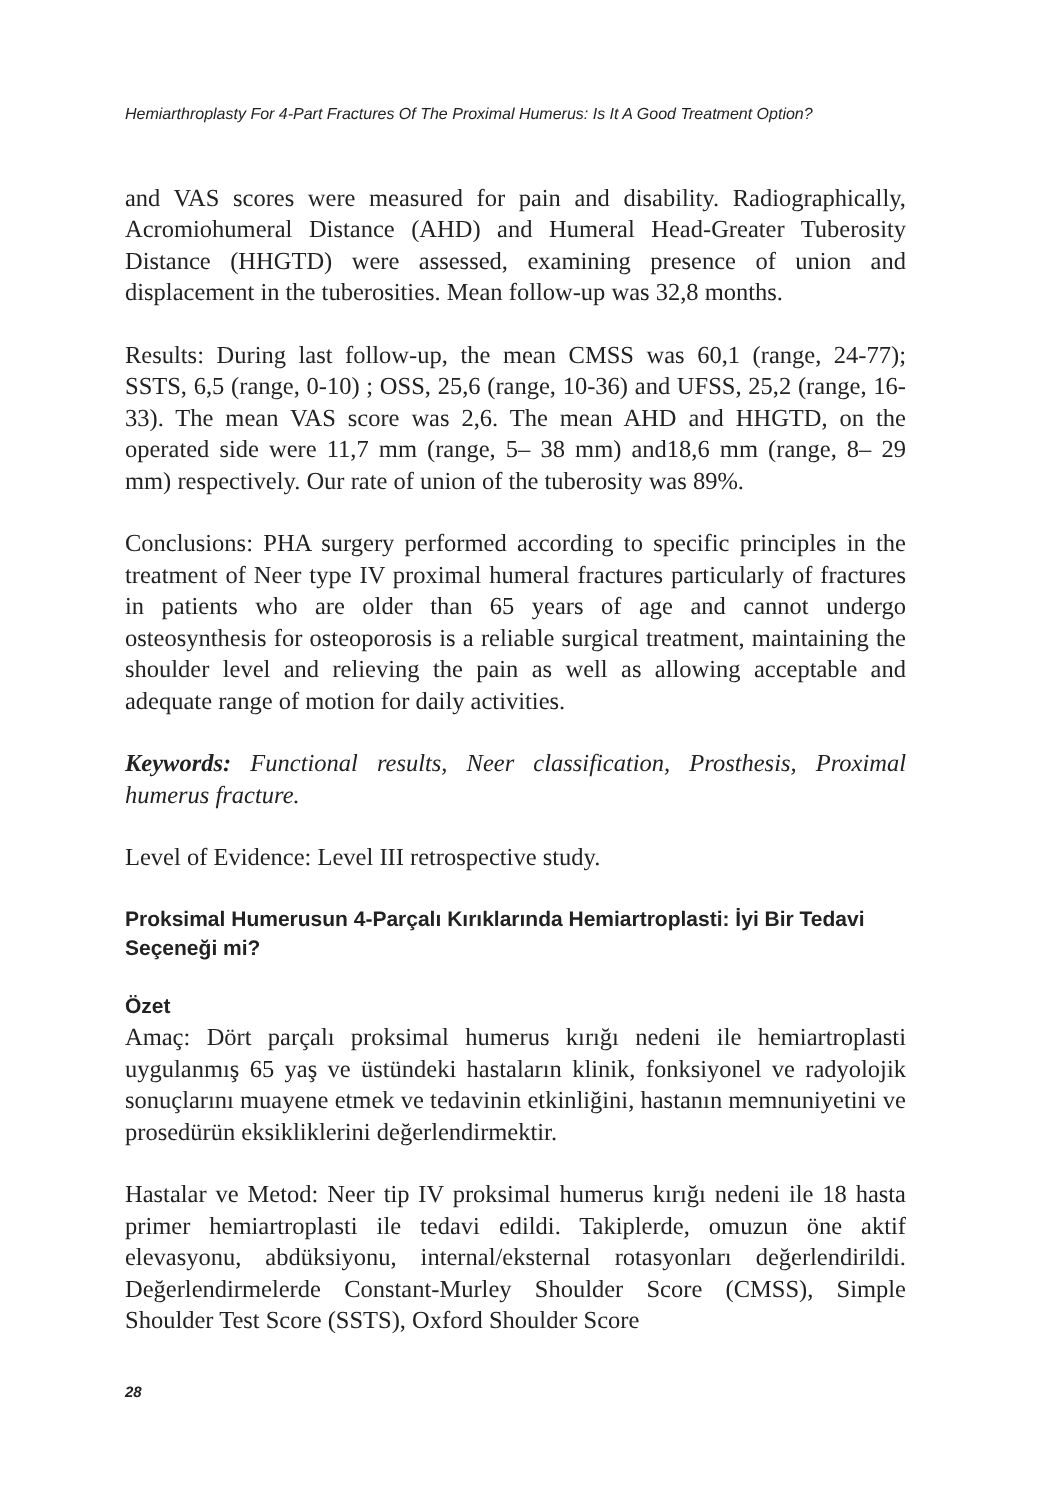Hemiarthroplasty For 4-Part Fractures Of The Proximal Humerus: Is It A Good Treatment Option?
and VAS scores were measured for pain and disability. Radiographically, Acromiohumeral Distance (AHD) and Humeral Head-Greater Tuberosity Distance (HHGTD) were assessed, examining presence of union and displacement in the tuberosities. Mean follow-up was 32,8 months.
Results: During last follow-up, the mean CMSS was 60,1 (range, 24-77); SSTS, 6,5 (range, 0-10) ; OSS, 25,6 (range, 10-36) and UFSS, 25,2 (range, 16-33). The mean VAS score was 2,6. The mean AHD and HHGTD, on the operated side were 11,7 mm (range, 5– 38 mm) and18,6 mm (range, 8– 29 mm) respectively. Our rate of union of the tuberosity was 89%.
Conclusions: PHA surgery performed according to specific principles in the treatment of Neer type IV proximal humeral fractures particularly of fractures in patients who are older than 65 years of age and cannot undergo osteosynthesis for osteoporosis is a reliable surgical treatment, maintaining the shoulder level and relieving the pain as well as allowing acceptable and adequate range of motion for daily activities.
Keywords: Functional results, Neer classification, Prosthesis, Proximal humerus fracture.
Level of Evidence: Level III retrospective study.
Proksimal Humerusun 4-Parçalı Kırıklarında Hemiartroplasti: İyi Bir Tedavi Seçeneği mi?
Özet
Amaç: Dört parçalı proksimal humerus kırığı nedeni ile hemiartroplasti uygulanmış 65 yaş ve üstündeki hastaların klinik, fonksiyonel ve radyolojik sonuçlarını muayene etmek ve tedavinin etkinliğini, hastanın memnuniyetini ve prosedürün eksikliklerini değerlendirmektir.
Hastalar ve Metod: Neer tip IV proksimal humerus kırığı nedeni ile 18 hasta primer hemiartroplasti ile tedavi edildi. Takiplerde, omuzun öne aktif elevasyonu, abdüksiyonu, internal/eksternal rotasyonları değerlendirildi. Değerlendirmelerde Constant-Murley Shoulder Score (CMSS), Simple Shoulder Test Score (SSTS), Oxford Shoulder Score
28